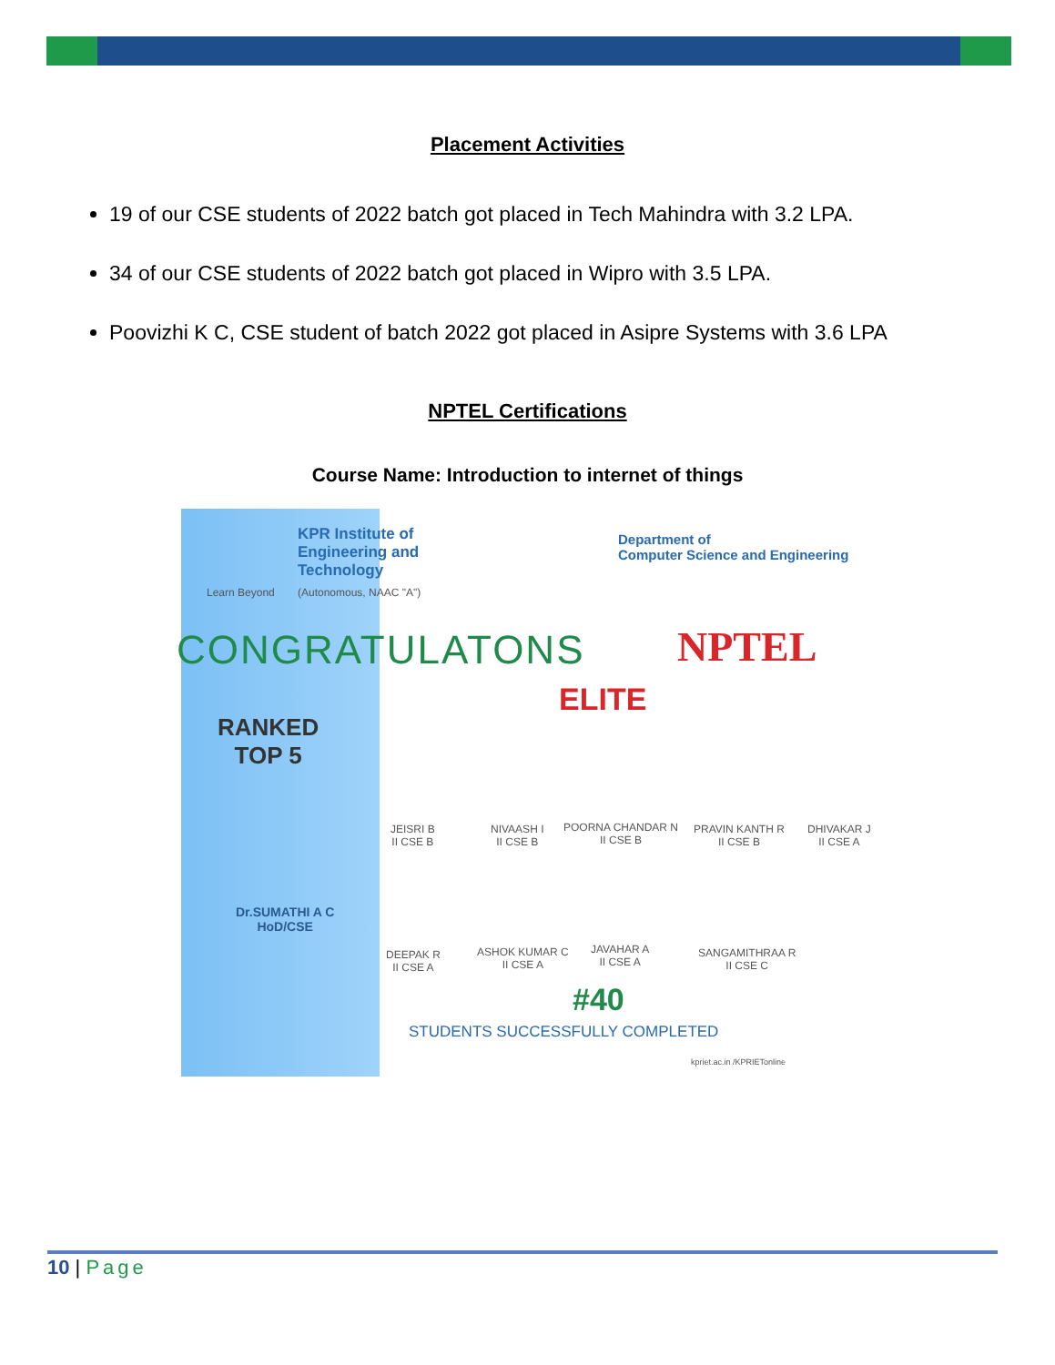Placement Activities
19 of our CSE students of 2022 batch got placed in Tech Mahindra with 3.2 LPA.
34 of our CSE students of 2022 batch got placed in Wipro with 3.5 LPA.
Poovizhi K C, CSE student of batch 2022 got placed in Asipre Systems with 3.6 LPA
NPTEL Certifications
Course Name: Introduction to internet of things
KPR Institute of
Engineering and
Technology
Learn Beyond (Autonomous, NAAC "A")
Department of
Computer Science and Engineering
CONGRATULATONS NPTEL
ELITE
RANKED
TOP 5
Dr.SUMATHI A C
HoD/CSE
JEISRI B
II CSE B
NIVAASH I
II CSE B
POORNA CHANDAR N
II CSE B
PRAVIN KANTH R
II CSE B
DHIVAKAR J
II CSE A
DEEPAK R
II CSE A
ASHOK KUMAR C
II CSE A
JAVAHAR A
II CSE A
SANGAMITHRAA R
II CSE C
#40
STUDENTS SUCCESSFULLY COMPLETED
kpriet.ac.in /KPRIETonline
10 | Page